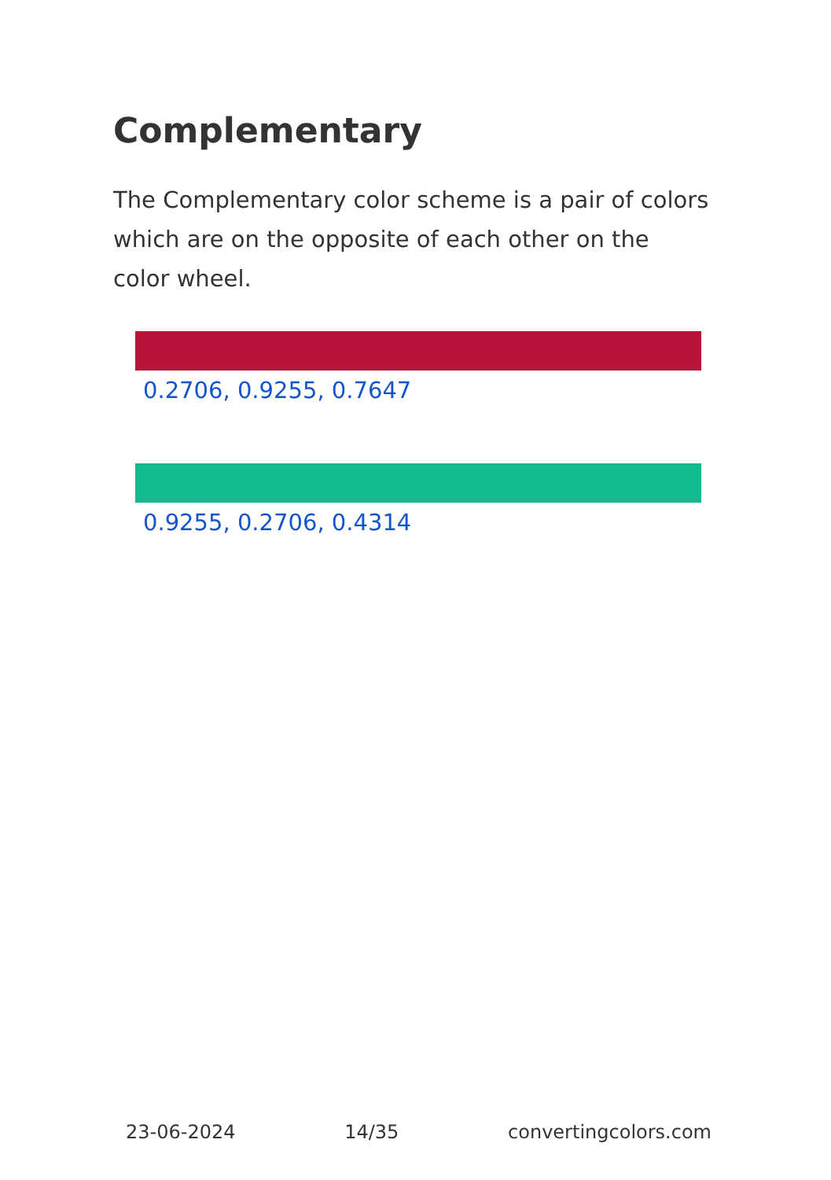Complementary
The Complementary color scheme is a pair of colors which are on the opposite of each other on the color wheel.
0.2706, 0.9255, 0.7647
0.9255, 0.2706, 0.4314
23-06-2024 14/35 convertingcolors.com